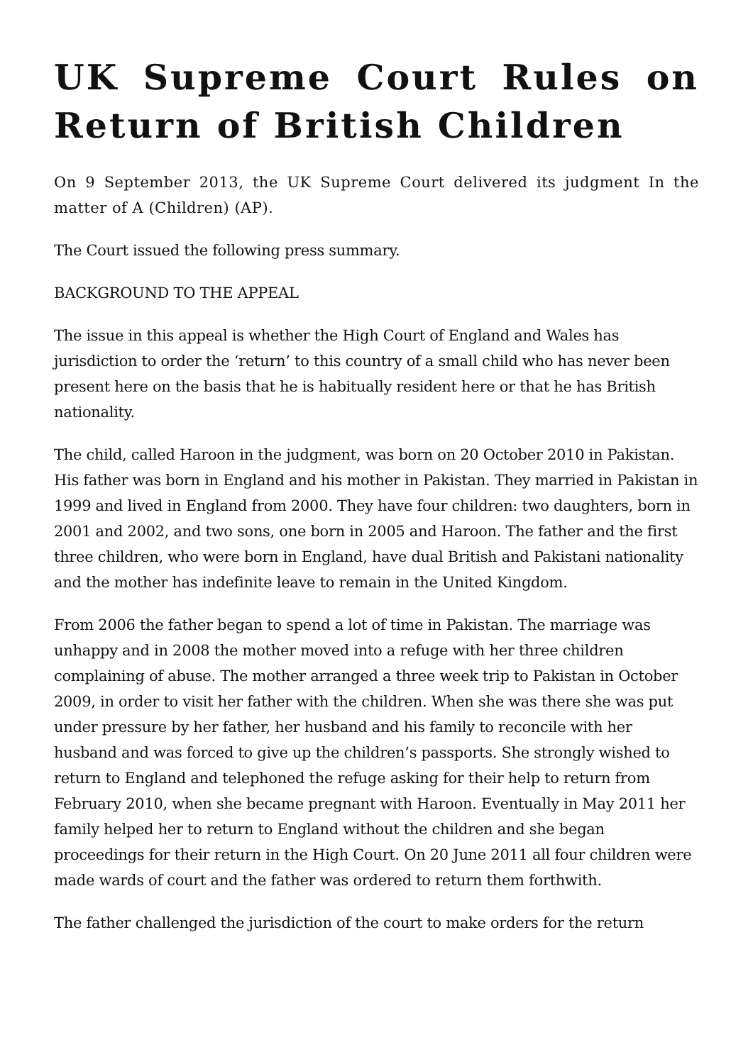UK Supreme Court Rules on Return of British Children
On 9 September 2013, the UK Supreme Court delivered its judgment In the matter of A (Children) (AP).
The Court issued the following press summary.
BACKGROUND TO THE APPEAL
The issue in this appeal is whether the High Court of England and Wales has jurisdiction to order the ‘return’ to this country of a small child who has never been present here on the basis that he is habitually resident here or that he has British nationality.
The child, called Haroon in the judgment, was born on 20 October 2010 in Pakistan. His father was born in England and his mother in Pakistan. They married in Pakistan in 1999 and lived in England from 2000. They have four children: two daughters, born in 2001 and 2002, and two sons, one born in 2005 and Haroon. The father and the first three children, who were born in England, have dual British and Pakistani nationality and the mother has indefinite leave to remain in the United Kingdom.
From 2006 the father began to spend a lot of time in Pakistan. The marriage was unhappy and in 2008 the mother moved into a refuge with her three children complaining of abuse. The mother arranged a three week trip to Pakistan in October 2009, in order to visit her father with the children. When she was there she was put under pressure by her father, her husband and his family to reconcile with her husband and was forced to give up the children’s passports. She strongly wished to return to England and telephoned the refuge asking for their help to return from February 2010, when she became pregnant with Haroon. Eventually in May 2011 her family helped her to return to England without the children and she began proceedings for their return in the High Court. On 20 June 2011 all four children were made wards of court and the father was ordered to return them forthwith.
The father challenged the jurisdiction of the court to make orders for the return